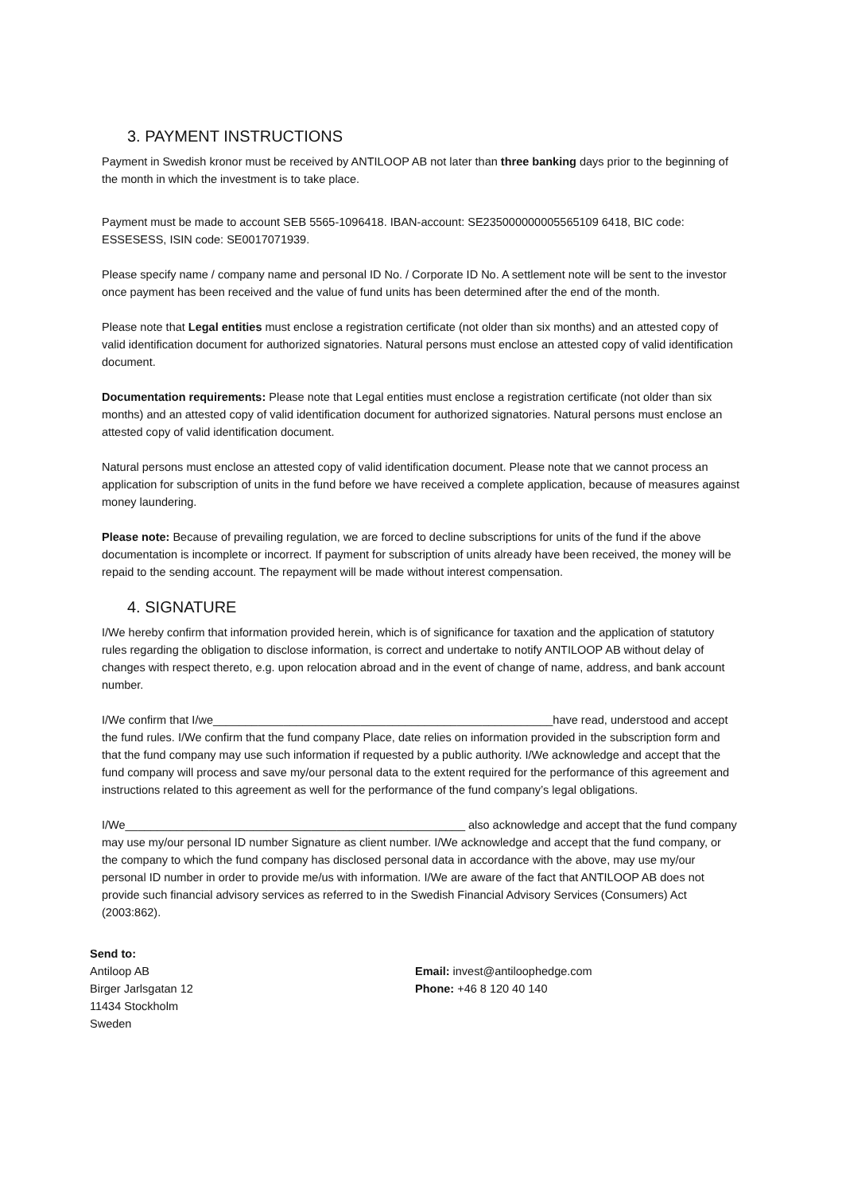3. PAYMENT INSTRUCTIONS
Payment in Swedish kronor must be received by ANTILOOP AB not later than three banking days prior to the beginning of the month in which the investment is to take place.
Payment must be made to account SEB 5565-1096418. IBAN-account: SE235000000005565109 6418, BIC code: ESSESESS, ISIN code: SE0017071939.
Please specify name / company name and personal ID No. / Corporate ID No. A settlement note will be sent to the investor once payment has been received and the value of fund units has been determined after the end of the month.
Please note that Legal entities must enclose a registration certificate (not older than six months) and an attested copy of valid identification document for authorized signatories. Natural persons must enclose an attested copy of valid identification document.
Documentation requirements: Please note that Legal entities must enclose a registration certificate (not older than six months) and an attested copy of valid identification document for authorized signatories. Natural persons must enclose an attested copy of valid identification document.
Natural persons must enclose an attested copy of valid identification document. Please note that we cannot process an application for subscription of units in the fund before we have received a complete application, because of measures against money laundering.
Please note: Because of prevailing regulation, we are forced to decline subscriptions for units of the fund if the above documentation is incomplete or incorrect. If payment for subscription of units already have been received, the money will be repaid to the sending account. The repayment will be made without interest compensation.
4. SIGNATURE
I/We hereby confirm that information provided herein, which is of significance for taxation and the application of statutory rules regarding the obligation to disclose information, is correct and undertake to notify ANTILOOP AB without delay of changes with respect thereto, e.g. upon relocation abroad and in the event of change of name, address, and bank account number.
I/We confirm that I/we_____________________________________________________have read, understood and accept the fund rules. I/We confirm that the fund company Place, date relies on information provided in the subscription form and that the fund company may use such information if requested by a public authority. I/We acknowledge and accept that the fund company will process and save my/our personal data to the extent required for the performance of this agreement and instructions related to this agreement as well for the performance of the fund company’s legal obligations.
I/We_____________________________________________________ also acknowledge and accept that the fund company may use my/our personal ID number Signature as client number. I/We acknowledge and accept that the fund company, or the company to which the fund company has disclosed personal data in accordance with the above, may use my/our personal ID number in order to provide me/us with information. I/We are aware of the fact that ANTILOOP AB does not provide such financial advisory services as referred to in the Swedish Financial Advisory Services (Consumers) Act (2003:862).
Send to:
Antiloop AB
Birger Jarlsgatan 12
11434 Stockholm
Sweden
Email: invest@antiloophedge.com
Phone: +46 8 120 40 140